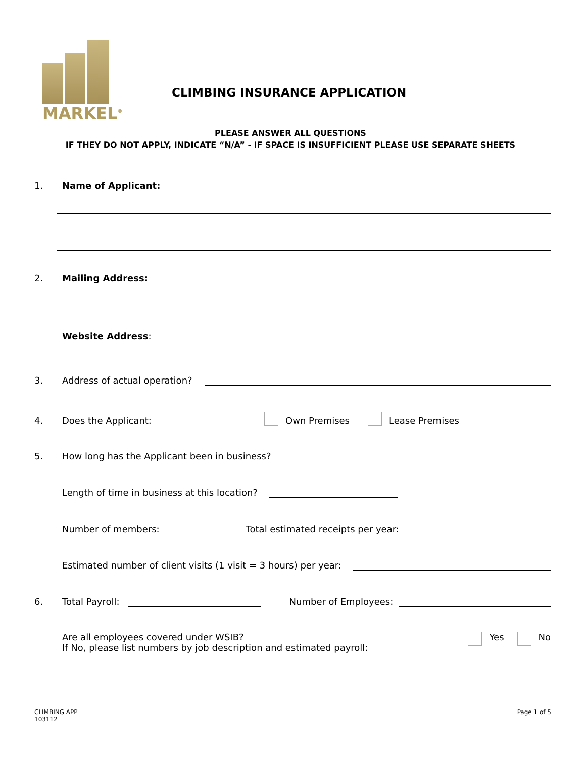MARKEL<sup>®</sup>
CLIMBING INSURANCE APPLICATION
PLEASE ANSWER ALL QUESTIONS
IF THEY DO NOT APPLY, INDICATE “N/A” - IF SPACE IS INSUFFICIENT PLEASE USE SEPARATE SHEETS
1. Name of Applicant:
2. Mailing Address:
Website Address:
3. Address of actual operation?
4. Does the Applicant: Own Premises Lease Premises
5. How long has the Applicant been in business?
Length of time in business at this location?
Number of members: Total estimated receipts per year:
Estimated number of client visits (1 visit = 3 hours) per year:
6. Total Payroll: Number of Employees:
Are all employees covered under WSIB?
If No, please list numbers by job description and estimated payroll: Yes No
CLIMBING APP
103112
Page 1 of 5